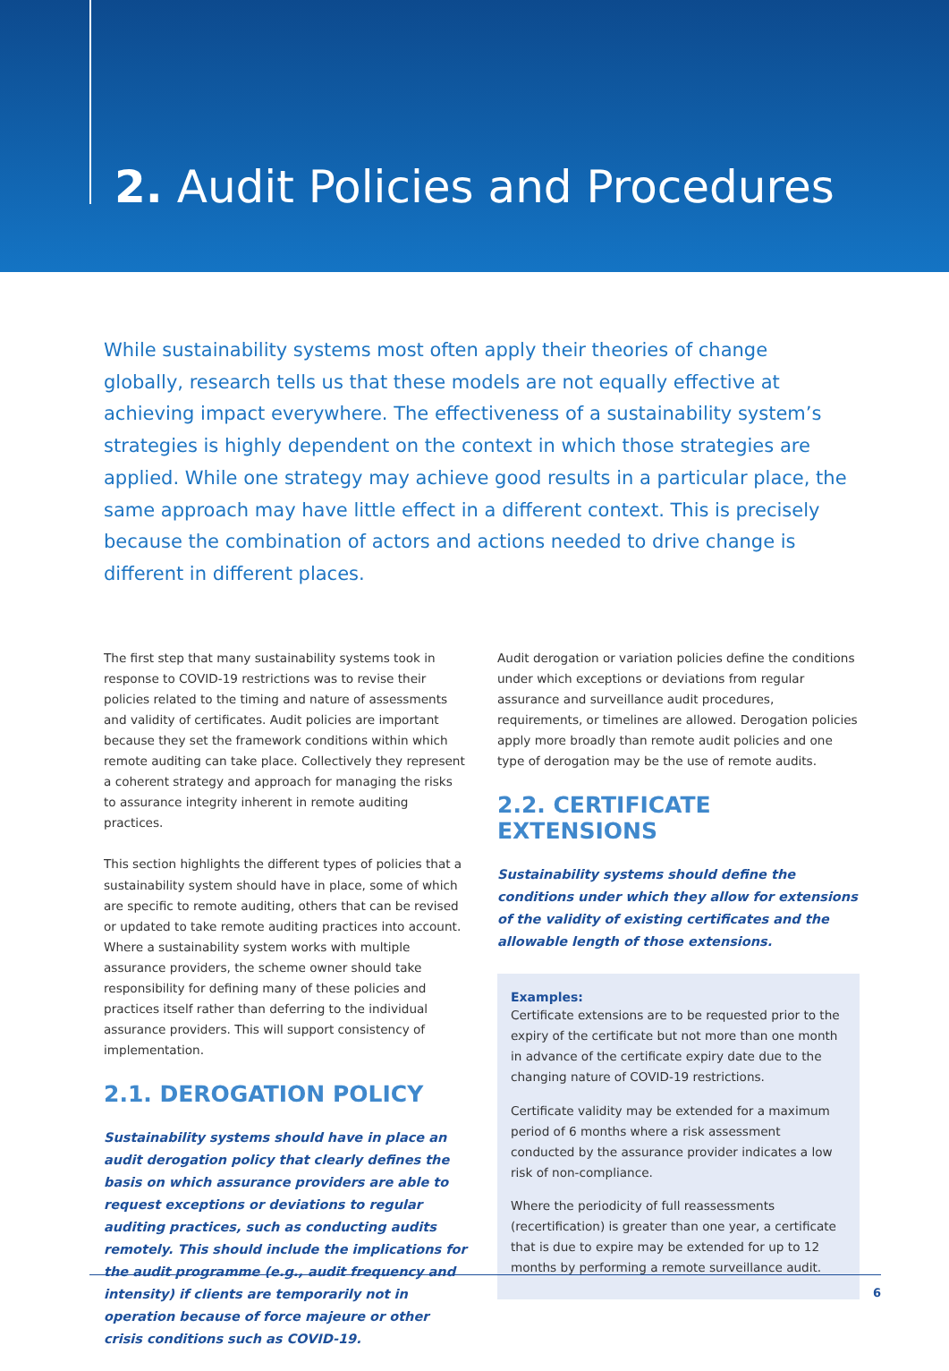2. Audit Policies and Procedures
While sustainability systems most often apply their theories of change globally, research tells us that these models are not equally effective at achieving impact everywhere. The effectiveness of a sustainability system’s strategies is highly dependent on the context in which those strategies are applied. While one strategy may achieve good results in a particular place, the same approach may have little effect in a different context. This is precisely because the combination of actors and actions needed to drive change is different in different places.
The first step that many sustainability systems took in response to COVID-19 restrictions was to revise their policies related to the timing and nature of assessments and validity of certificates. Audit policies are important because they set the framework conditions within which remote auditing can take place. Collectively they represent a coherent strategy and approach for managing the risks to assurance integrity inherent in remote auditing practices.
This section highlights the different types of policies that a sustainability system should have in place, some of which are specific to remote auditing, others that can be revised or updated to take remote auditing practices into account. Where a sustainability system works with multiple assurance providers, the scheme owner should take responsibility for defining many of these policies and practices itself rather than deferring to the individual assurance providers. This will support consistency of implementation.
2.1. DEROGATION POLICY
Sustainability systems should have in place an audit derogation policy that clearly defines the basis on which assurance providers are able to request exceptions or deviations to regular auditing practices, such as conducting audits remotely. This should include the implications for the audit programme (e.g., audit frequency and intensity) if clients are temporarily not in operation because of force majeure or other crisis conditions such as COVID-19.
Audit derogation or variation policies define the conditions under which exceptions or deviations from regular assurance and surveillance audit procedures, requirements, or timelines are allowed. Derogation policies apply more broadly than remote audit policies and one type of derogation may be the use of remote audits.
2.2. CERTIFICATE EXTENSIONS
Sustainability systems should define the conditions under which they allow for extensions of the validity of existing certificates and the allowable length of those extensions.
Examples:
Certificate extensions are to be requested prior to the expiry of the certificate but not more than one month in advance of the certificate expiry date due to the changing nature of COVID-19 restrictions.
Certificate validity may be extended for a maximum period of 6 months where a risk assessment conducted by the assurance provider indicates a low risk of non-compliance.
Where the periodicity of full reassessments (recertification) is greater than one year, a certificate that is due to expire may be extended for up to 12 months by performing a remote surveillance audit.
6